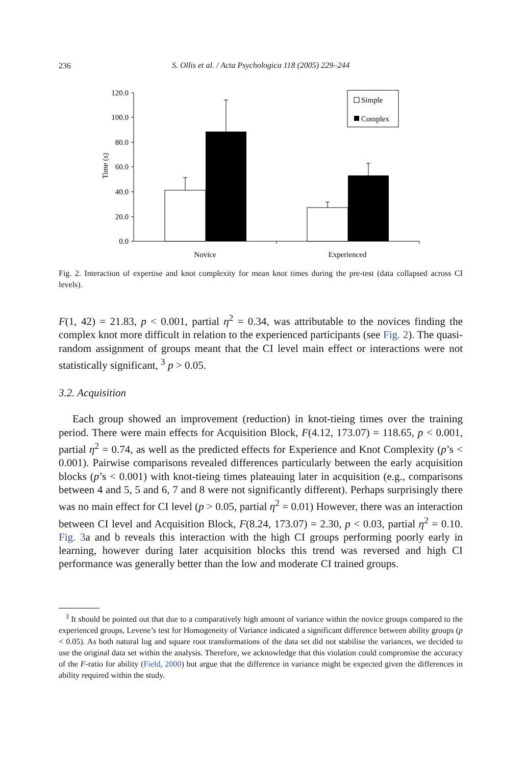236
S. Ollis et al. / Acta Psychologica 118 (2005) 229–244
120.0
100.0
80.0
60.0
40.0
20.0
0.0
Time (s)
Novice
Experienced
Simple
Complex
Fig. 2. Interaction of expertise and knot complexity for mean knot times during the pre-test (data collapsed across CI levels).
F(1, 42) = 21.83, p < 0.001, partial η<sup>2</sup> = 0.34, was attributable to the novices finding the complex knot more difficult in relation to the experienced participants (see Fig. 2). The quasi-random assignment of groups meant that the CI level main effect or interactions were not statistically significant, <sup>3</sup> p > 0.05.
3.2. Acquisition
Each group showed an improvement (reduction) in knot-tieing times over the training period. There were main effects for Acquisition Block, F(4.12, 173.07) = 118.65, p < 0.001, partial η<sup>2</sup> = 0.74, as well as the predicted effects for Experience and Knot Complexity (p’s < 0.001). Pairwise comparisons revealed differences particularly between the early acquisition blocks (p’s < 0.001) with knot-tieing times plateauing later in acquisition (e.g., comparisons between 4 and 5, 5 and 6, 7 and 8 were not significantly different). Perhaps surprisingly there was no main effect for CI level (p > 0.05, partial η<sup>2</sup> = 0.01) However, there was an interaction between CI level and Acquisition Block, F(8.24, 173.07) = 2.30, p < 0.03, partial η<sup>2</sup> = 0.10. Fig. 3a and b reveals this interaction with the high CI groups performing poorly early in learning, however during later acquisition blocks this trend was reversed and high CI performance was generally better than the low and moderate CI trained groups.
<sup>3</sup> It should be pointed out that due to a comparatively high amount of variance within the novice groups compared to the experienced groups, Levene’s test for Homogeneity of Variance indicated a significant difference between ability groups (p < 0.05). As both natural log and square root transformations of the data set did not stabilise the variances, we decided to use the original data set within the analysis. Therefore, we acknowledge that this violation could compromise the accuracy of the F-ratio for ability (Field, 2000) but argue that the difference in variance might be expected given the differences in ability required within the study.